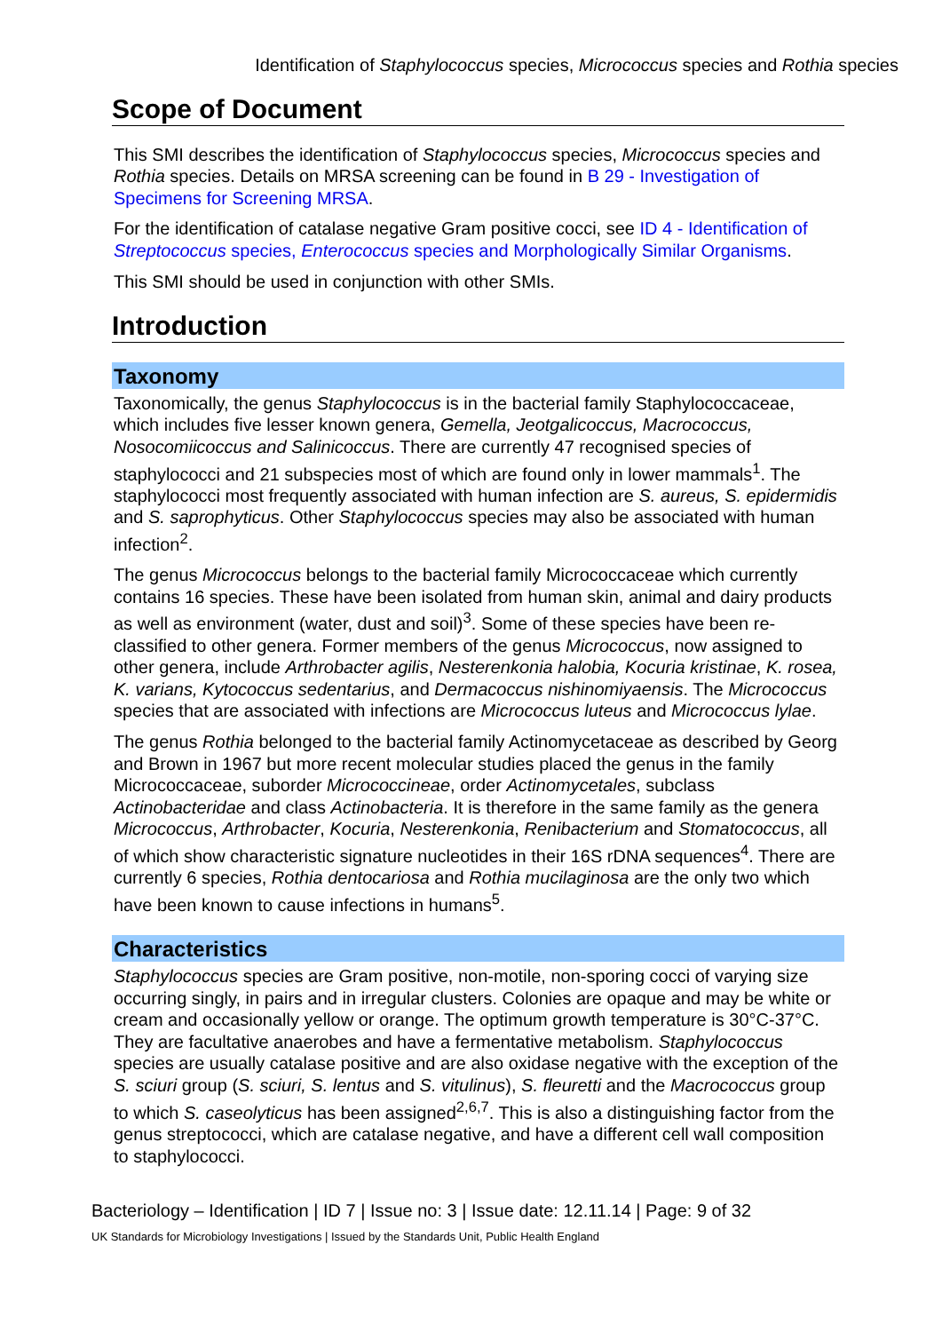Identification of Staphylococcus species, Micrococcus species and Rothia species
Scope of Document
This SMI describes the identification of Staphylococcus species, Micrococcus species and Rothia species. Details on MRSA screening can be found in B 29 - Investigation of Specimens for Screening MRSA.
For the identification of catalase negative Gram positive cocci, see ID 4 - Identification of Streptococcus species, Enterococcus species and Morphologically Similar Organisms.
This SMI should be used in conjunction with other SMIs.
Introduction
Taxonomy
Taxonomically, the genus Staphylococcus is in the bacterial family Staphylococcaceae, which includes five lesser known genera, Gemella, Jeotgalicoccus, Macrococcus, Nosocomiicoccus and Salinicoccus. There are currently 47 recognised species of staphylococci and 21 subspecies most of which are found only in lower mammals<sup>1</sup>. The staphylococci most frequently associated with human infection are S. aureus, S. epidermidis and S. saprophyticus. Other Staphylococcus species may also be associated with human infection<sup>2</sup>.
The genus Micrococcus belongs to the bacterial family Micrococcaceae which currently contains 16 species. These have been isolated from human skin, animal and dairy products as well as environment (water, dust and soil)<sup>3</sup>. Some of these species have been re-classified to other genera. Former members of the genus Micrococcus, now assigned to other genera, include Arthrobacter agilis, Nesterenkonia halobia, Kocuria kristinae, K. rosea, K. varians, Kytococcus sedentarius, and Dermacoccus nishinomiyaensis. The Micrococcus species that are associated with infections are Micrococcus luteus and Micrococcus lylae.
The genus Rothia belonged to the bacterial family Actinomycetaceae as described by Georg and Brown in 1967 but more recent molecular studies placed the genus in the family Micrococcaceae, suborder Micrococcineae, order Actinomycetales, subclass Actinobacteridae and class Actinobacteria. It is therefore in the same family as the genera Micrococcus, Arthrobacter, Kocuria, Nesterenkonia, Renibacterium and Stomatococcus, all of which show characteristic signature nucleotides in their 16S rDNA sequences<sup>4</sup>. There are currently 6 species, Rothia dentocariosa and Rothia mucilaginosa are the only two which have been known to cause infections in humans<sup>5</sup>.
Characteristics
Staphylococcus species are Gram positive, non-motile, non-sporing cocci of varying size occurring singly, in pairs and in irregular clusters. Colonies are opaque and may be white or cream and occasionally yellow or orange. The optimum growth temperature is 30°C-37°C. They are facultative anaerobes and have a fermentative metabolism. Staphylococcus species are usually catalase positive and are also oxidase negative with the exception of the S. sciuri group (S. sciuri, S. lentus and S. vitulinus), S. fleuretti and the Macrococcus group to which S. caseolyticus has been assigned<sup>2,6,7</sup>. This is also a distinguishing factor from the genus streptococci, which are catalase negative, and have a different cell wall composition to staphylococci.
Bacteriology – Identification | ID 7 | Issue no: 3 | Issue date: 12.11.14 | Page: 9 of 32
UK Standards for Microbiology Investigations | Issued by the Standards Unit, Public Health England